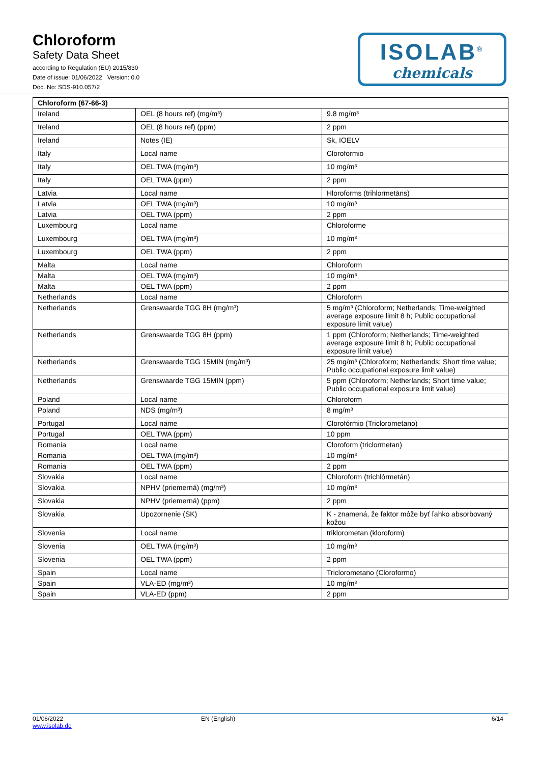Chloroform
Safety Data Sheet
according to Regulation (EU) 2015/830
Date of issue: 01/06/2022 Version: 0.0
Doc. No: SDS-910.057/2
ISOLAB<sup>®</sup>
chemicals
| Chloroform (67-66-3) | | |
| --- | --- | --- |
| Ireland | OEL (8 hours ref) (mg/m³) | 9.8 mg/m³ |
| Ireland | OEL (8 hours ref) (ppm) | 2 ppm |
| Ireland | Notes (IE) | Sk, IOELV |
| Italy | Local name | Cloroformio |
| Italy | OEL TWA (mg/m³) | 10 mg/m³ |
| Italy | OEL TWA (ppm) | 2 ppm |
| Latvia | Local name | Hloroforms (trihlormetāns) |
| Latvia | OEL TWA (mg/m³) | 10 mg/m³ |
| Latvia | OEL TWA (ppm) | 2 ppm |
| Luxembourg | Local name | Chloroforme |
| Luxembourg | OEL TWA (mg/m³) | 10 mg/m³ |
| Luxembourg | OEL TWA (ppm) | 2 ppm |
| Malta | Local name | Chloroform |
| Malta | OEL TWA (mg/m³) | 10 mg/m³ |
| Malta | OEL TWA (ppm) | 2 ppm |
| Netherlands | Local name | Chloroform |
| Netherlands | Grenswaarde TGG 8H (mg/m³) | 5 mg/m³ (Chloroform; Netherlands; Time-weighted average exposure limit 8 h; Public occupational exposure limit value) |
| Netherlands | Grenswaarde TGG 8H (ppm) | 1 ppm (Chloroform; Netherlands; Time-weighted average exposure limit 8 h; Public occupational exposure limit value) |
| Netherlands | Grenswaarde TGG 15MIN (mg/m³) | 25 mg/m³ (Chloroform; Netherlands; Short time value; Public occupational exposure limit value) |
| Netherlands | Grenswaarde TGG 15MIN (ppm) | 5 ppm (Chloroform; Netherlands; Short time value; Public occupational exposure limit value) |
| Poland | Local name | Chloroform |
| Poland | NDS (mg/m³) | 8 mg/m³ |
| Portugal | Local name | Clorofórmio (Triclorometano) |
| Portugal | OEL TWA (ppm) | 10 ppm |
| Romania | Local name | Cloroform (triclormetan) |
| Romania | OEL TWA (mg/m³) | 10 mg/m³ |
| Romania | OEL TWA (ppm) | 2 ppm |
| Slovakia | Local name | Chloroform (trichlórmetán) |
| Slovakia | NPHV (priemerná) (mg/m³) | 10 mg/m³ |
| Slovakia | NPHV (priemerná) (ppm) | 2 ppm |
| Slovakia | Upozornenie (SK) | K - znamená, že faktor môže byť ľahko absorbovaný kožou |
| Slovenia | Local name | triklorometan (kloroform) |
| Slovenia | OEL TWA (mg/m³) | 10 mg/m³ |
| Slovenia | OEL TWA (ppm) | 2 ppm |
| Spain | Local name | Triclorometano (Cloroformo) |
| Spain | VLA-ED (mg/m³) | 10 mg/m³ |
| Spain | VLA-ED (ppm) | 2 ppm |
01/06/2022
www.isolab.de
EN (English) 6/14